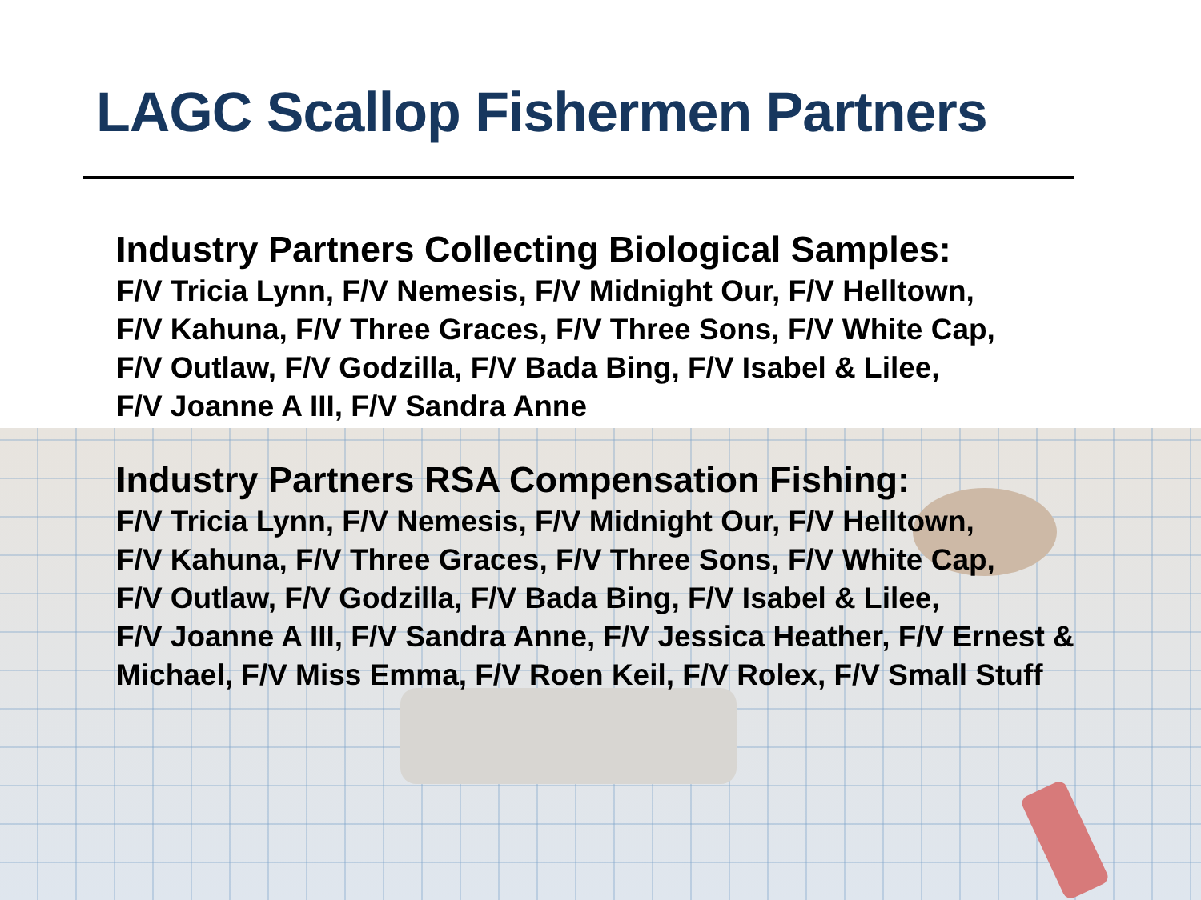LAGC Scallop Fishermen Partners
Industry Partners Collecting Biological Samples:
F/V Tricia Lynn, F/V Nemesis, F/V Midnight Our, F/V Helltown,
F/V Kahuna, F/V Three Graces, F/V Three Sons, F/V White Cap,
F/V Outlaw, F/V Godzilla, F/V Bada Bing, F/V Isabel & Lilee,
F/V Joanne A III, F/V Sandra Anne
Industry Partners RSA Compensation Fishing:
F/V Tricia Lynn, F/V Nemesis, F/V Midnight Our, F/V Helltown,
F/V Kahuna, F/V Three Graces, F/V Three Sons, F/V White Cap,
F/V Outlaw, F/V Godzilla, F/V Bada Bing, F/V Isabel & Lilee,
F/V Joanne A III, F/V Sandra Anne, F/V Jessica Heather, F/V Ernest & Michael, F/V Miss Emma, F/V Roen Keil, F/V Rolex, F/V Small Stuff